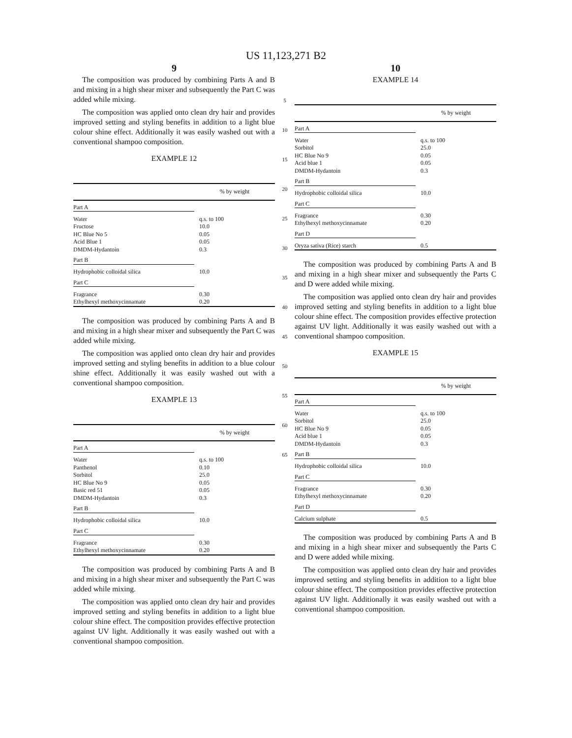US 11,123,271 B2
9
The composition was produced by combining Parts A and B and mixing in a high shear mixer and subsequently the Part C was added while mixing.
The composition was applied onto clean dry hair and provides improved setting and styling benefits in addition to a light blue colour shine effect. Additionally it was easily washed out with a conventional shampoo composition.
EXAMPLE 12
| | | % by weight |
| --- | --- | --- |
| | Part A | |
| | Water | q.s. to 100 |
| | Fructose | 10.0 |
| | HC Blue No 5 | 0.05 |
| | Acid Blue 1 | 0.05 |
| | DMDM-Hydantoin | 0.3 |
| | Part B | |
| | Hydrophobic colloidal silica | 10.0 |
| | Part C | |
| | Fragrance | 0.30 |
| | Ethylhexyl methoxycinnamate | 0.20 |
The composition was produced by combining Parts A and B and mixing in a high shear mixer and subsequently the Part C was added while mixing.
The composition was applied onto clean dry hair and provides improved setting and styling benefits in addition to a blue colour shine effect. Additionally it was easily washed out with a conventional shampoo composition.
EXAMPLE 13
| | | % by weight |
| --- | --- | --- |
| | Part A | |
| | Water | q.s. to 100 |
| | Panthenol | 0.10 |
| | Sorbitol | 25.0 |
| | HC Blue No 9 | 0.05 |
| | Basic red 51 | 0.05 |
| | DMDM-Hydantoin | 0.3 |
| | Part B | |
| | Hydrophobic colloidal silica | 10.0 |
| | Part C | |
| | Fragrance | 0.30 |
| | Ethylhexyl methoxycinnamate | 0.20 |
The composition was produced by combining Parts A and B and mixing in a high shear mixer and subsequently the Part C was added while mixing.
The composition was applied onto clean dry hair and provides improved setting and styling benefits in addition to a light blue colour shine effect. The composition provides effective protection against UV light. Additionally it was easily washed out with a conventional shampoo composition.
5
10
15
20
25
30
35
40
45
50
55
60
65
10
EXAMPLE 14
| | | % by weight |
| --- | --- | --- |
| | Part A | |
| | Water | q.s. to 100 |
| | Sorbitol | 25.0 |
| | HC Blue No 9 | 0.05 |
| | Acid blue 1 | 0.05 |
| | DMDM-Hydantoin | 0.3 |
| | Part B | |
| | Hydrophobic colloidal silica | 10.0 |
| | Part C | |
| | Fragrance | 0.30 |
| | Ethylhexyl methoxycinnamate | 0.20 |
| | Part D | |
| | Oryza sativa (Rice) starch | 0.5 |
The composition was produced by combining Parts A and B and mixing in a high shear mixer and subsequently the Parts C and D were added while mixing.
The composition was applied onto clean dry hair and provides improved setting and styling benefits in addition to a light blue colour shine effect. The composition provides effective protection against UV light. Additionally it was easily washed out with a conventional shampoo composition.
EXAMPLE 15
| | | % by weight |
| --- | --- | --- |
| | Part A | |
| | Water | q.s. to 100 |
| | Sorbitol | 25.0 |
| | HC Blue No 9 | 0.05 |
| | Acid blue 1 | 0.05 |
| | DMDM-Hydantoin | 0.3 |
| | Part B | |
| | Hydrophobic colloidal silica | 10.0 |
| | Part C | |
| | Fragrance | 0.30 |
| | Ethylhexyl methoxycinnamate | 0.20 |
| | Part D | |
| | Calcium sulphate | 0.5 |
The composition was produced by combining Parts A and B and mixing in a high shear mixer and subsequently the Parts C and D were added while mixing.
The composition was applied onto clean dry hair and provides improved setting and styling benefits in addition to a light blue colour shine effect. The composition provides effective protection against UV light. Additionally it was easily washed out with a conventional shampoo composition.